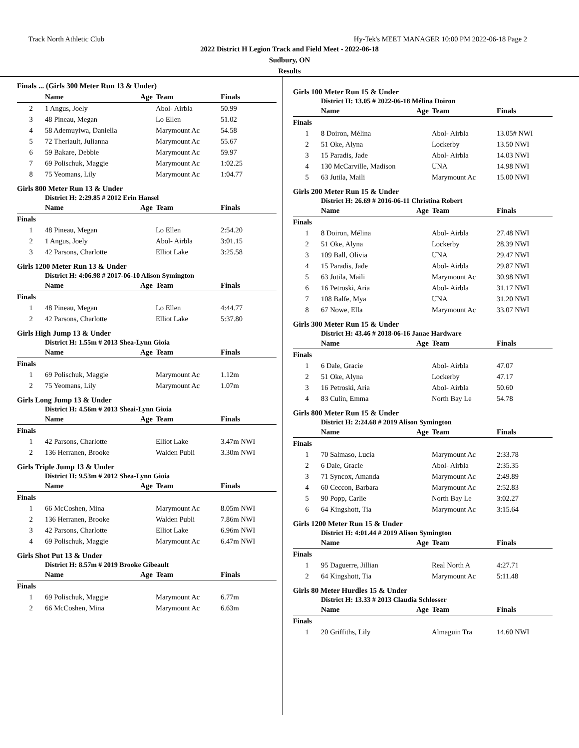Track North Athletic Club Hy-Tek's MEET MANAGER 10:00 PM 2022-06-18 Page 2
2022 District H Legion Track and Field Meet - 2022-06-18
Sudbury, ON
Results
Finals ... (Girls 300 Meter Run 13 & Under)
| | Name | Age | Team | Finals |
| --- | --- | --- | --- | --- |
| 2 | 1 Angus, Joely | | Abol- Airbla | 50.99 |
| 3 | 48 Pineau, Megan | | Lo Ellen | 51.02 |
| 4 | 58 Ademuyiwa, Daniella | | Marymount Ac | 54.58 |
| 5 | 72 Theriault, Julianna | | Marymount Ac | 55.67 |
| 6 | 59 Bakare, Debbie | | Marymount Ac | 59.97 |
| 7 | 69 Polischuk, Maggie | | Marymount Ac | 1:02.25 |
| 8 | 75 Yeomans, Lily | | Marymount Ac | 1:04.77 |
Girls 800 Meter Run 13 & Under
District H: 2:29.85 # 2012 Erin Hansel
| | Name | Age | Team | Finals |
| --- | --- | --- | --- | --- |
| Finals | | | | |
| 1 | 48 Pineau, Megan | | Lo Ellen | 2:54.20 |
| 2 | 1 Angus, Joely | | Abol- Airbla | 3:01.15 |
| 3 | 42 Parsons, Charlotte | | Elliot Lake | 3:25.58 |
Girls 1200 Meter Run 13 & Under
District H: 4:06.98 # 2017-06-10 Alison Symington
| | Name | Age | Team | Finals |
| --- | --- | --- | --- | --- |
| Finals | | | | |
| 1 | 48 Pineau, Megan | | Lo Ellen | 4:44.77 |
| 2 | 42 Parsons, Charlotte | | Elliot Lake | 5:37.80 |
Girls High Jump 13 & Under
District H: 1.55m # 2013 Shea-Lynn Gioia
| | Name | Age | Team | Finals |
| --- | --- | --- | --- | --- |
| Finals | | | | |
| 1 | 69 Polischuk, Maggie | | Marymount Ac | 1.12m |
| 2 | 75 Yeomans, Lily | | Marymount Ac | 1.07m |
Girls Long Jump 13 & Under
District H: 4.56m # 2013 Sheai-Lynn Gioia
| | Name | Age | Team | Finals |
| --- | --- | --- | --- | --- |
| Finals | | | | |
| 1 | 42 Parsons, Charlotte | | Elliot Lake | 3.47m NWI |
| 2 | 136 Herranen, Brooke | | Walden Publi | 3.30m NWI |
Girls Triple Jump 13 & Under
District H: 9.53m # 2012 Shea-Lynn Gioia
| | Name | Age | Team | Finals |
| --- | --- | --- | --- | --- |
| Finals | | | | |
| 1 | 66 McCoshen, Mina | | Marymount Ac | 8.05m NWI |
| 2 | 136 Herranen, Brooke | | Walden Publi | 7.86m NWI |
| 3 | 42 Parsons, Charlotte | | Elliot Lake | 6.96m NWI |
| 4 | 69 Polischuk, Maggie | | Marymount Ac | 6.47m NWI |
Girls Shot Put 13 & Under
District H: 8.57m # 2019 Brooke Gibeault
| | Name | Age | Team | Finals |
| --- | --- | --- | --- | --- |
| Finals | | | | |
| 1 | 69 Polischuk, Maggie | | Marymount Ac | 6.77m |
| 2 | 66 McCoshen, Mina | | Marymount Ac | 6.63m |
Girls 100 Meter Run 15 & Under
District H: 13.05 # 2022-06-18 Mélina Doiron
| | Name | Age | Team | Finals |
| --- | --- | --- | --- | --- |
| Finals | | | | |
| 1 | 8 Doiron, Mélina | | Abol- Airbla | 13.05# NWI |
| 2 | 51 Oke, Alyna | | Lockerby | 13.50 NWI |
| 3 | 15 Paradis, Jade | | Abol- Airbla | 14.03 NWI |
| 4 | 130 McCarville, Madison | | UNA | 14.98 NWI |
| 5 | 63 Jutila, Maili | | Marymount Ac | 15.00 NWI |
Girls 200 Meter Run 15 & Under
District H: 26.69 # 2016-06-11 Christina Robert
| | Name | Age | Team | Finals |
| --- | --- | --- | --- | --- |
| Finals | | | | |
| 1 | 8 Doiron, Mélina | | Abol- Airbla | 27.48 NWI |
| 2 | 51 Oke, Alyna | | Lockerby | 28.39 NWI |
| 3 | 109 Ball, Olivia | | UNA | 29.47 NWI |
| 4 | 15 Paradis, Jade | | Abol- Airbla | 29.87 NWI |
| 5 | 63 Jutila, Maili | | Marymount Ac | 30.98 NWI |
| 6 | 16 Petroski, Aria | | Abol- Airbla | 31.17 NWI |
| 7 | 108 Balfe, Mya | | UNA | 31.20 NWI |
| 8 | 67 Nowe, Ella | | Marymount Ac | 33.07 NWI |
Girls 300 Meter Run 15 & Under
District H: 43.46 # 2018-06-16 Janae Hardware
| | Name | Age | Team | Finals |
| --- | --- | --- | --- | --- |
| Finals | | | | |
| 1 | 6 Dale, Gracie | | Abol- Airbla | 47.07 |
| 2 | 51 Oke, Alyna | | Lockerby | 47.17 |
| 3 | 16 Petroski, Aria | | Abol- Airbla | 50.60 |
| 4 | 83 Culin, Emma | | North Bay Le | 54.78 |
Girls 800 Meter Run 15 & Under
District H: 2:24.68 # 2019 Alison Symington
| | Name | Age | Team | Finals |
| --- | --- | --- | --- | --- |
| Finals | | | | |
| 1 | 70 Salmaso, Lucia | | Marymount Ac | 2:33.78 |
| 2 | 6 Dale, Gracie | | Abol- Airbla | 2:35.35 |
| 3 | 71 Syncox, Amanda | | Marymount Ac | 2:49.89 |
| 4 | 60 Ceccon, Barbara | | Marymount Ac | 2:52.83 |
| 5 | 90 Popp, Carlie | | North Bay Le | 3:02.27 |
| 6 | 64 Kingshott, Tia | | Marymount Ac | 3:15.64 |
Girls 1200 Meter Run 15 & Under
District H: 4:01.44 # 2019 Alison Symington
| | Name | Age | Team | Finals |
| --- | --- | --- | --- | --- |
| Finals | | | | |
| 1 | 95 Daguerre, Jillian | | Real North A | 4:27.71 |
| 2 | 64 Kingshott, Tia | | Marymount Ac | 5:11.48 |
Girls 80 Meter Hurdles 15 & Under
District H: 13.33 # 2013 Claudia Schlosser
| | Name | Age | Team | Finals |
| --- | --- | --- | --- | --- |
| Finals | | | | |
| 1 | 20 Griffiths, Lily | | Almaguin Tra | 14.60 NWI |